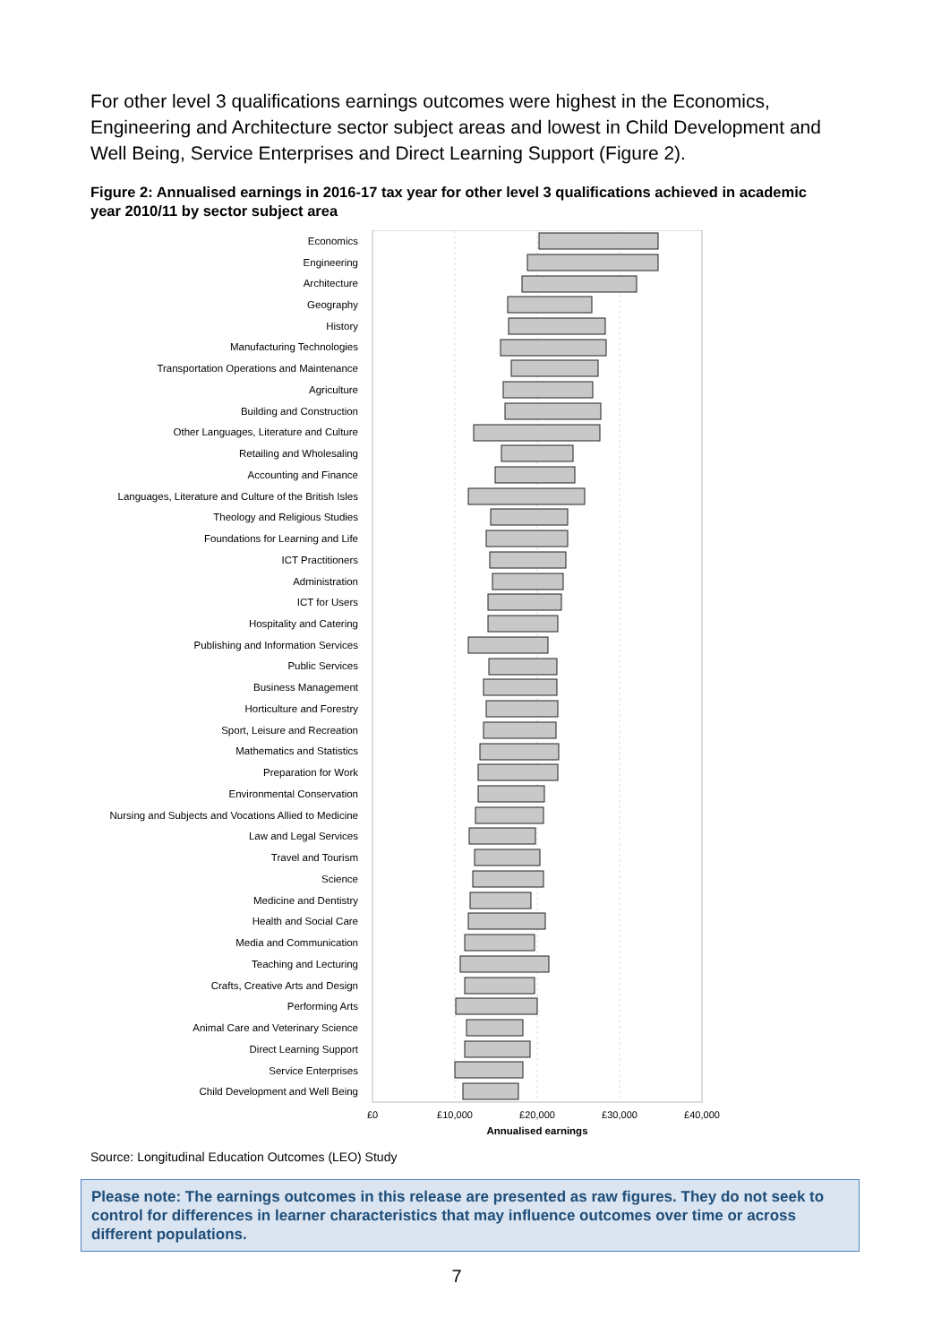For other level 3 qualifications earnings outcomes were highest in the Economics, Engineering and Architecture sector subject areas and lowest in Child Development and Well Being, Service Enterprises and Direct Learning Support (Figure 2).
Figure 2: Annualised earnings in 2016-17 tax year for other level 3 qualifications achieved in academic year 2010/11 by sector subject area
Economics
Engineering
Architecture
Geography
History
Manufacturing Technologies
Transportation Operations and Maintenance
Agriculture
Building and Construction
Other Languages, Literature and Culture
Retailing and Wholesaling
Accounting and Finance
Languages, Literature and Culture of the British Isles
Theology and Religious Studies
Foundations for Learning and Life
ICT Practitioners
Administration
ICT for Users
Hospitality and Catering
Publishing and Information Services
Public Services
Business Management
Horticulture and Forestry
Sport, Leisure and Recreation
Mathematics and Statistics
Preparation for Work
Environmental Conservation
Nursing and Subjects and Vocations Allied to Medicine
Law and Legal Services
Travel and Tourism
Science
Medicine and Dentistry
Health and Social Care
Media and Communication
Teaching and Lecturing
Crafts, Creative Arts and Design
Performing Arts
Animal Care and Veterinary Science
Direct Learning Support
Service Enterprises
Child Development and Well Being
£0
£10,000
£20,000
£30,000
£40,000
Annualised earnings
Source: Longitudinal Education Outcomes (LEO) Study
Please note: The earnings outcomes in this release are presented as raw figures. They do not seek to control for differences in learner characteristics that may influence outcomes over time or across different populations.
7